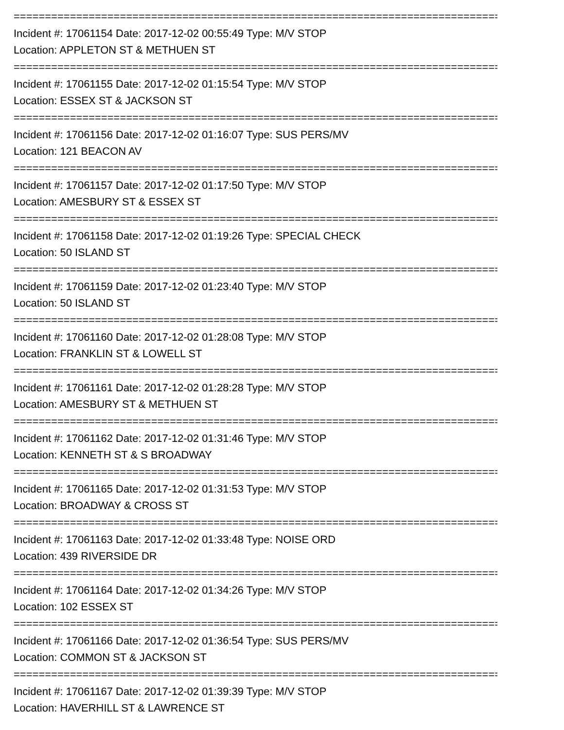=================================================================================
Incident #: 17061154 Date: 2017-12-02 00:55:49 Type: M/V STOP
Location: APPLETON ST & METHUEN ST
=================================================================================
Incident #: 17061155 Date: 2017-12-02 01:15:54 Type: M/V STOP
Location: ESSEX ST & JACKSON ST
=================================================================================
Incident #: 17061156 Date: 2017-12-02 01:16:07 Type: SUS PERS/MV
Location: 121 BEACON AV
=================================================================================
Incident #: 17061157 Date: 2017-12-02 01:17:50 Type: M/V STOP
Location: AMESBURY ST & ESSEX ST
=================================================================================
Incident #: 17061158 Date: 2017-12-02 01:19:26 Type: SPECIAL CHECK
Location: 50 ISLAND ST
=================================================================================
Incident #: 17061159 Date: 2017-12-02 01:23:40 Type: M/V STOP
Location: 50 ISLAND ST
=================================================================================
Incident #: 17061160 Date: 2017-12-02 01:28:08 Type: M/V STOP
Location: FRANKLIN ST & LOWELL ST
=================================================================================
Incident #: 17061161 Date: 2017-12-02 01:28:28 Type: M/V STOP
Location: AMESBURY ST & METHUEN ST
=================================================================================
Incident #: 17061162 Date: 2017-12-02 01:31:46 Type: M/V STOP
Location: KENNETH ST & S BROADWAY
=================================================================================
Incident #: 17061165 Date: 2017-12-02 01:31:53 Type: M/V STOP
Location: BROADWAY & CROSS ST
=================================================================================
Incident #: 17061163 Date: 2017-12-02 01:33:48 Type: NOISE ORD
Location: 439 RIVERSIDE DR
=================================================================================
Incident #: 17061164 Date: 2017-12-02 01:34:26 Type: M/V STOP
Location: 102 ESSEX ST
=================================================================================
Incident #: 17061166 Date: 2017-12-02 01:36:54 Type: SUS PERS/MV
Location: COMMON ST & JACKSON ST
=================================================================================
Incident #: 17061167 Date: 2017-12-02 01:39:39 Type: M/V STOP
Location: HAVERHILL ST & LAWRENCE ST
---------------------------------------------------------------------------------------------------------------------------------